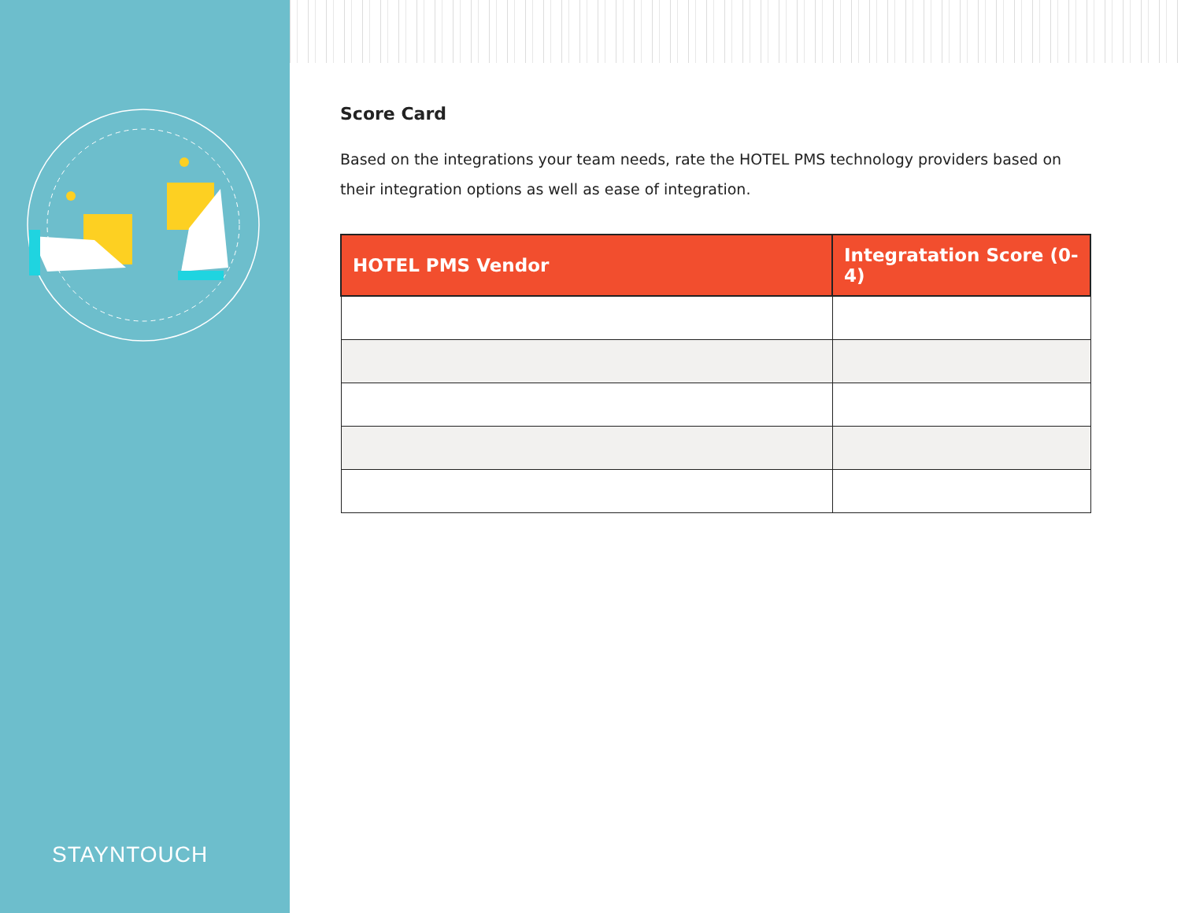STAYNTOUCH
Score Card
Based on the integrations your team needs, rate the HOTEL PMS technology providers based on their integration options as well as ease of integration.
| HOTEL PMS Vendor | Integratation Score (0-4) |
| --- | --- |